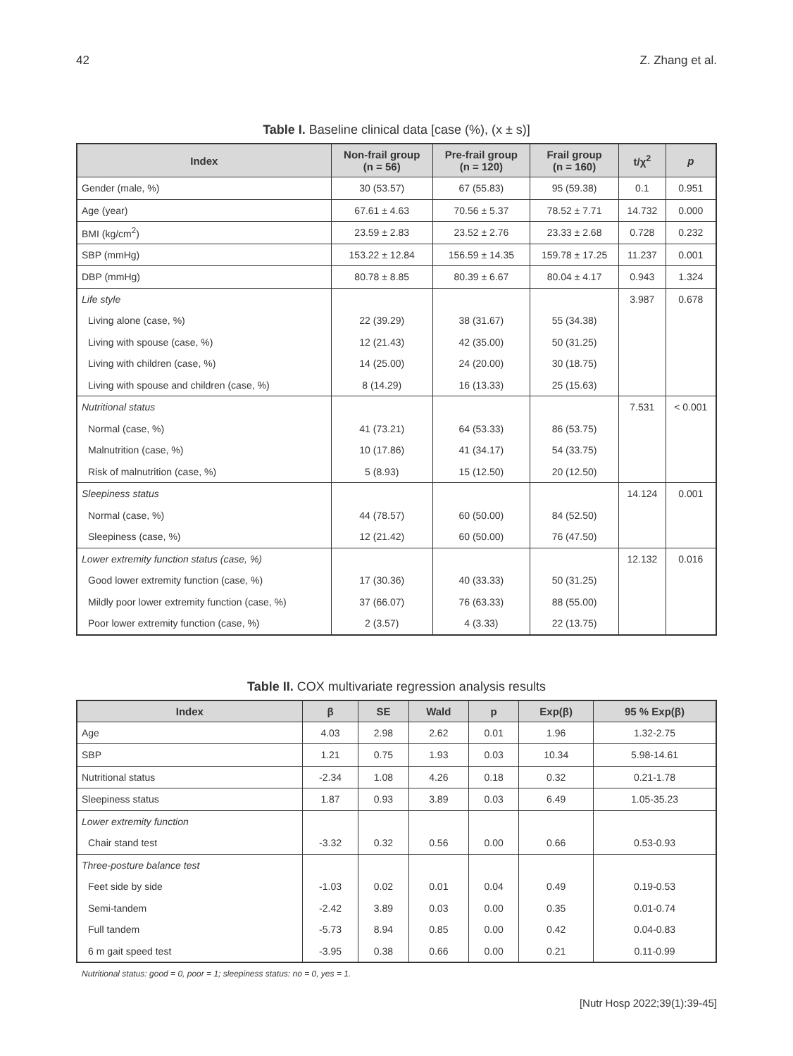42 Z. Zhang et al.
Table I. Baseline clinical data [case (%), (x ± s)]
| Index | Non-frail group (n = 56) | Pre-frail group (n = 120) | Frail group (n = 160) | t/χ<sup>2</sup> | p |
| --- | --- | --- | --- | --- | --- |
| Gender (male, %) | 30 (53.57) | 67 (55.83) | 95 (59.38) | 0.1 | 0.951 |
| Age (year) | 67.61 ± 4.63 | 70.56 ± 5.37 | 78.52 ± 7.71 | 14.732 | 0.000 |
| BMI (kg/cm<sup>2</sup>) | 23.59 ± 2.83 | 23.52 ± 2.76 | 23.33 ± 2.68 | 0.728 | 0.232 |
| SBP (mmHg) | 153.22 ± 12.84 | 156.59 ± 14.35 | 159.78 ± 17.25 | 11.237 | 0.001 |
| DBP (mmHg) | 80.78 ± 8.85 | 80.39 ± 6.67 | 80.04 ± 4.17 | 0.943 | 1.324 |
| Life style | | | | 3.987 | 0.678 |
| Living alone (case, %) | 22 (39.29) | 38 (31.67) | 55 (34.38) | | |
| Living with spouse (case, %) | 12 (21.43) | 42 (35.00) | 50 (31.25) | | |
| Living with children (case, %) | 14 (25.00) | 24 (20.00) | 30 (18.75) | | |
| Living with spouse and children (case, %) | 8 (14.29) | 16 (13.33) | 25 (15.63) | | |
| Nutritional status | | | | 7.531 | < 0.001 |
| Normal (case, %) | 41 (73.21) | 64 (53.33) | 86 (53.75) | | |
| Malnutrition (case, %) | 10 (17.86) | 41 (34.17) | 54 (33.75) | | |
| Risk of malnutrition (case, %) | 5 (8.93) | 15 (12.50) | 20 (12.50) | | |
| Sleepiness status | | | | 14.124 | 0.001 |
| Normal (case, %) | 44 (78.57) | 60 (50.00) | 84 (52.50) | | |
| Sleepiness (case, %) | 12 (21.42) | 60 (50.00) | 76 (47.50) | | |
| Lower extremity function status (case, %) | | | | 12.132 | 0.016 |
| Good lower extremity function (case, %) | 17 (30.36) | 40 (33.33) | 50 (31.25) | | |
| Mildly poor lower extremity function (case, %) | 37 (66.07) | 76 (63.33) | 88 (55.00) | | |
| Poor lower extremity function (case, %) | 2 (3.57) | 4 (3.33) | 22 (13.75) | | |
Table II. COX multivariate regression analysis results
| Index | β | SE | Wald | p | Exp(β) | 95 % Exp(β) |
| --- | --- | --- | --- | --- | --- | --- |
| Age | 4.03 | 2.98 | 2.62 | 0.01 | 1.96 | 1.32-2.75 |
| SBP | 1.21 | 0.75 | 1.93 | 0.03 | 10.34 | 5.98-14.61 |
| Nutritional status | -2.34 | 1.08 | 4.26 | 0.18 | 0.32 | 0.21-1.78 |
| Sleepiness status | 1.87 | 0.93 | 3.89 | 0.03 | 6.49 | 1.05-35.23 |
| Lower extremity function | | | | | | |
| Chair stand test | -3.32 | 0.32 | 0.56 | 0.00 | 0.66 | 0.53-0.93 |
| Three-posture balance test | | | | | | |
| Feet side by side | -1.03 | 0.02 | 0.01 | 0.04 | 0.49 | 0.19-0.53 |
| Semi-tandem | -2.42 | 3.89 | 0.03 | 0.00 | 0.35 | 0.01-0.74 |
| Full tandem | -5.73 | 8.94 | 0.85 | 0.00 | 0.42 | 0.04-0.83 |
| 6 m gait speed test | -3.95 | 0.38 | 0.66 | 0.00 | 0.21 | 0.11-0.99 |
Nutritional status: good = 0, poor = 1; sleepiness status: no = 0, yes = 1.
[Nutr Hosp 2022;39(1):39-45]